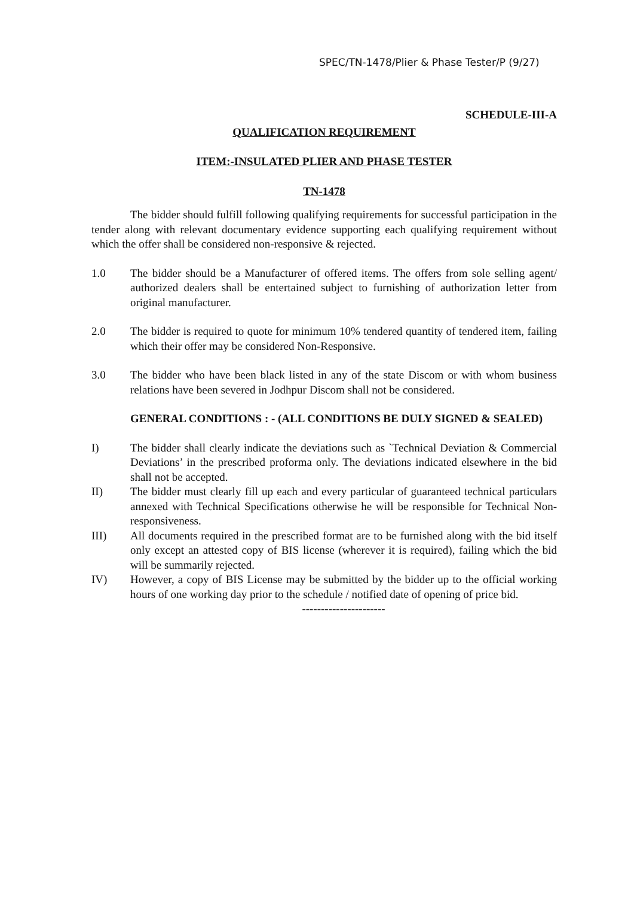SPEC/TN-1478/Plier & Phase Tester/P (9/27)
SCHEDULE-III-A
QUALIFICATION REQUIREMENT
ITEM:-INSULATED PLIER AND PHASE TESTER
TN-1478
The bidder should fulfill following qualifying requirements for successful participation in the tender along with relevant documentary evidence supporting each qualifying requirement without which the offer shall be considered non-responsive & rejected.
1.0 The bidder should be a Manufacturer of offered items. The offers from sole selling agent/ authorized dealers shall be entertained subject to furnishing of authorization letter from original manufacturer.
2.0 The bidder is required to quote for minimum 10% tendered quantity of tendered item, failing which their offer may be considered Non-Responsive.
3.0 The bidder who have been black listed in any of the state Discom or with whom business relations have been severed in Jodhpur Discom shall not be considered.
GENERAL CONDITIONS : - (ALL CONDITIONS BE DULY SIGNED & SEALED)
I) The bidder shall clearly indicate the deviations such as `Technical Deviation & Commercial Deviations’ in the prescribed proforma only. The deviations indicated elsewhere in the bid shall not be accepted.
II) The bidder must clearly fill up each and every particular of guaranteed technical particulars annexed with Technical Specifications otherwise he will be responsible for Technical Non-responsiveness.
III) All documents required in the prescribed format are to be furnished along with the bid itself only except an attested copy of BIS license (wherever it is required), failing which the bid will be summarily rejected.
IV) However, a copy of BIS License may be submitted by the bidder up to the official working hours of one working day prior to the schedule / notified date of opening of price bid.
----------------------